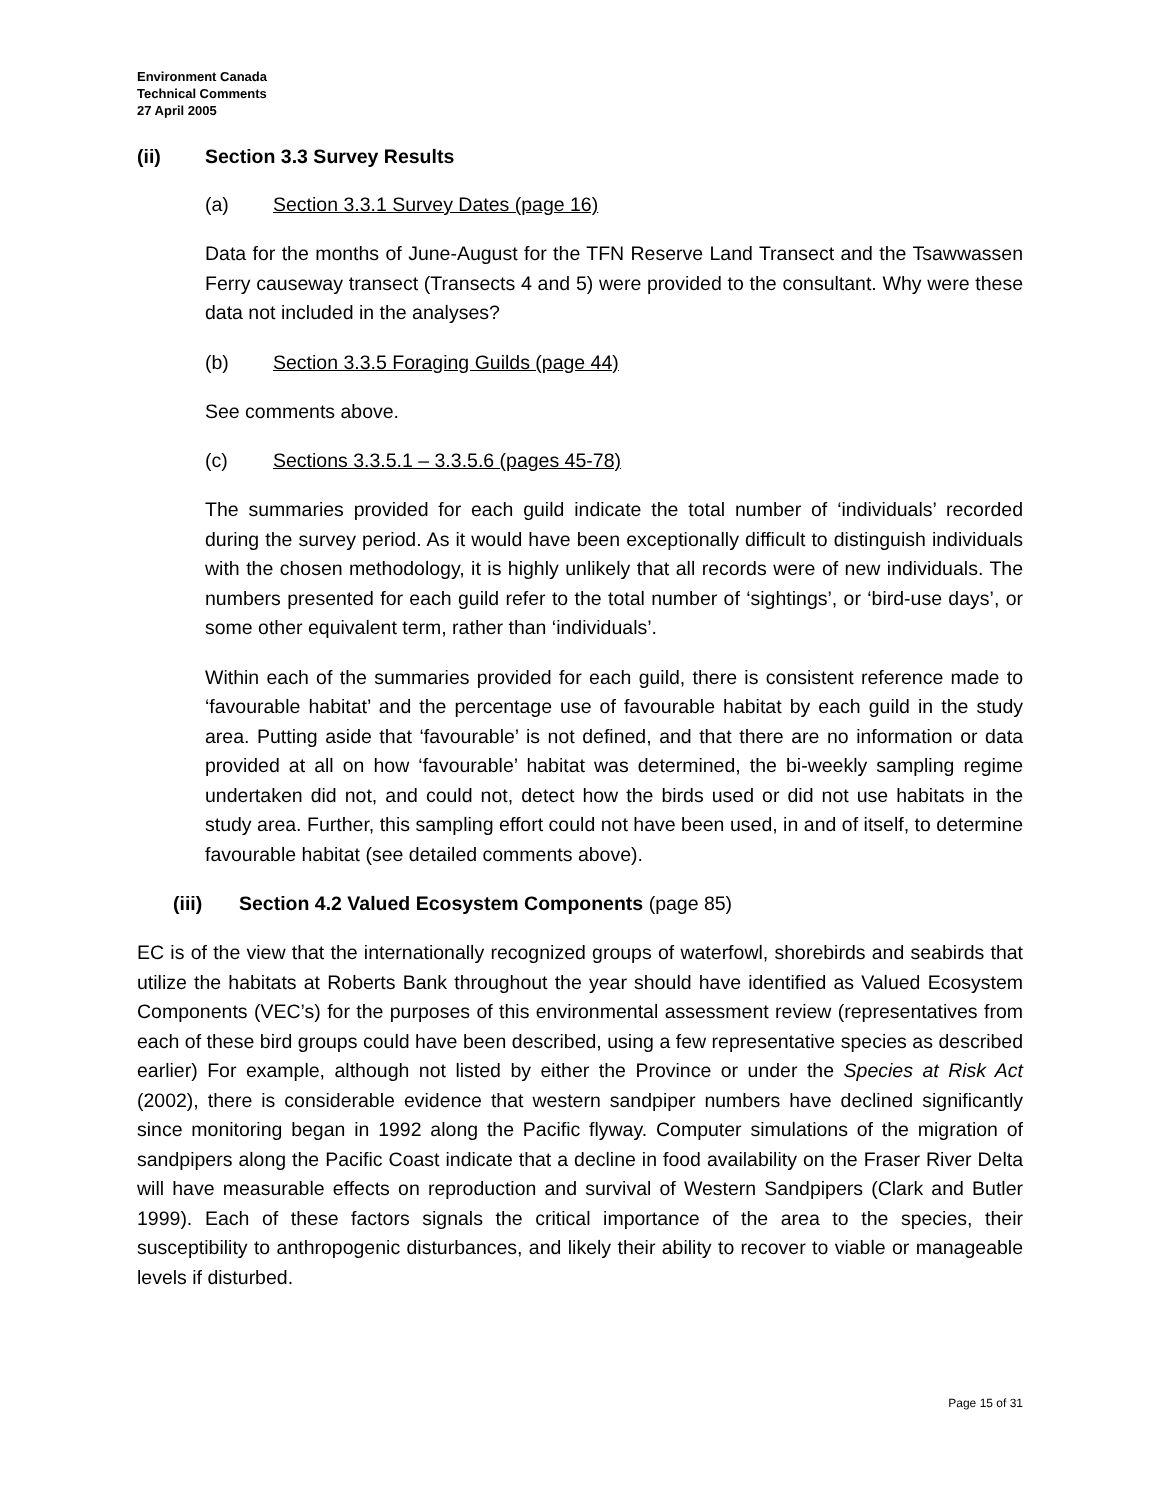Environment Canada
Technical Comments
27 April 2005
(ii) Section 3.3 Survey Results
(a) Section 3.3.1 Survey Dates (page 16)
Data for the months of June-August for the TFN Reserve Land Transect and the Tsawwassen Ferry causeway transect (Transects 4 and 5) were provided to the consultant. Why were these data not included in the analyses?
(b) Section 3.3.5 Foraging Guilds (page 44)
See comments above.
(c) Sections 3.3.5.1 – 3.3.5.6 (pages 45-78)
The summaries provided for each guild indicate the total number of ‘individuals’ recorded during the survey period. As it would have been exceptionally difficult to distinguish individuals with the chosen methodology, it is highly unlikely that all records were of new individuals. The numbers presented for each guild refer to the total number of ‘sightings’, or ‘bird-use days’, or some other equivalent term, rather than ‘individuals’.
Within each of the summaries provided for each guild, there is consistent reference made to ‘favourable habitat’ and the percentage use of favourable habitat by each guild in the study area. Putting aside that ‘favourable’ is not defined, and that there are no information or data provided at all on how ‘favourable’ habitat was determined, the bi-weekly sampling regime undertaken did not, and could not, detect how the birds used or did not use habitats in the study area. Further, this sampling effort could not have been used, in and of itself, to determine favourable habitat (see detailed comments above).
(iii) Section 4.2 Valued Ecosystem Components (page 85)
EC is of the view that the internationally recognized groups of waterfowl, shorebirds and seabirds that utilize the habitats at Roberts Bank throughout the year should have identified as Valued Ecosystem Components (VEC’s) for the purposes of this environmental assessment review (representatives from each of these bird groups could have been described, using a few representative species as described earlier) For example, although not listed by either the Province or under the Species at Risk Act (2002), there is considerable evidence that western sandpiper numbers have declined significantly since monitoring began in 1992 along the Pacific flyway. Computer simulations of the migration of sandpipers along the Pacific Coast indicate that a decline in food availability on the Fraser River Delta will have measurable effects on reproduction and survival of Western Sandpipers (Clark and Butler 1999). Each of these factors signals the critical importance of the area to the species, their susceptibility to anthropogenic disturbances, and likely their ability to recover to viable or manageable levels if disturbed.
Page 15 of 31